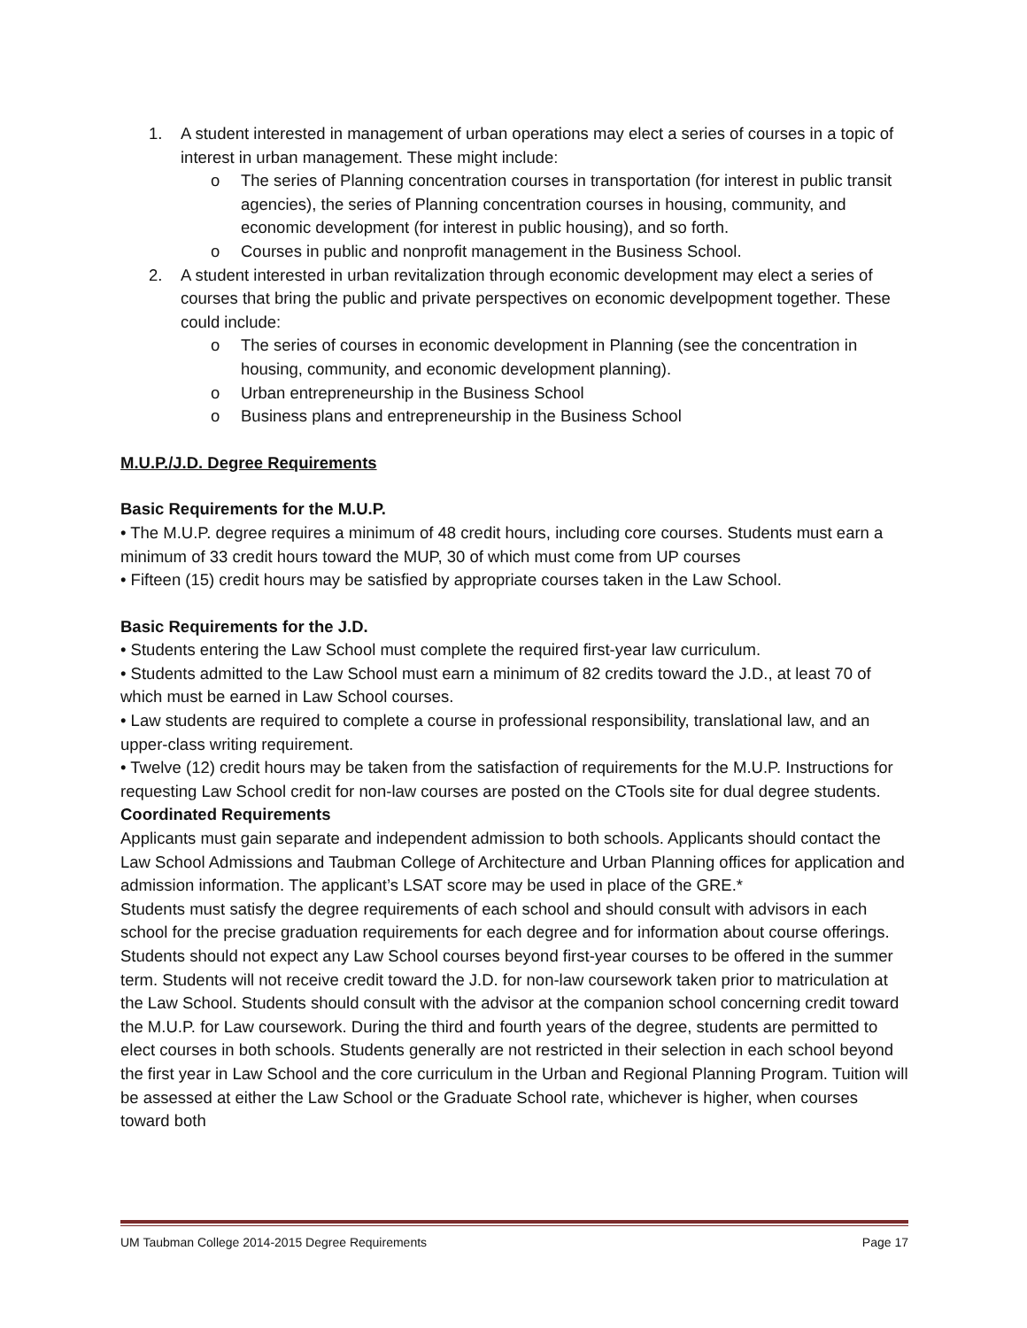1. A student interested in management of urban operations may elect a series of courses in a topic of interest in urban management. These might include:
o The series of Planning concentration courses in transportation (for interest in public transit agencies), the series of Planning concentration courses in housing, community, and economic development (for interest in public housing), and so forth.
o Courses in public and nonprofit management in the Business School.
2. A student interested in urban revitalization through economic development may elect a series of courses that bring the public and private perspectives on economic develpopment together. These could include:
o The series of courses in economic development in Planning (see the concentration in housing, community, and economic development planning).
o Urban entrepreneurship in the Business School
o Business plans and entrepreneurship in the Business School
M.U.P./J.D. Degree Requirements
Basic Requirements for the M.U.P.
• The M.U.P. degree requires a minimum of 48 credit hours, including core courses. Students must earn a minimum of 33 credit hours toward the MUP, 30 of which must come from UP courses
• Fifteen (15) credit hours may be satisfied by appropriate courses taken in the Law School.
Basic Requirements for the J.D.
• Students entering the Law School must complete the required first-year law curriculum.
• Students admitted to the Law School must earn a minimum of 82 credits toward the J.D., at least 70 of which must be earned in Law School courses.
• Law students are required to complete a course in professional responsibility, translational law, and an upper-class writing requirement.
• Twelve (12) credit hours may be taken from the satisfaction of requirements for the M.U.P. Instructions for requesting Law School credit for non-law courses are posted on the CTools site for dual degree students.
Coordinated Requirements
Applicants must gain separate and independent admission to both schools. Applicants should contact the Law School Admissions and Taubman College of Architecture and Urban Planning offices for application and admission information. The applicant’s LSAT score may be used in place of the GRE.*
Students must satisfy the degree requirements of each school and should consult with advisors in each school for the precise graduation requirements for each degree and for information about course offerings. Students should not expect any Law School courses beyond first-year courses to be offered in the summer term. Students will not receive credit toward the J.D. for non-law coursework taken prior to matriculation at the Law School. Students should consult with the advisor at the companion school concerning credit toward the M.U.P. for Law coursework. During the third and fourth years of the degree, students are permitted to elect courses in both schools. Students generally are not restricted in their selection in each school beyond the first year in Law School and the core curriculum in the Urban and Regional Planning Program. Tuition will be assessed at either the Law School or the Graduate School rate, whichever is higher, when courses toward both
UM Taubman College 2014-2015 Degree Requirements Page 17